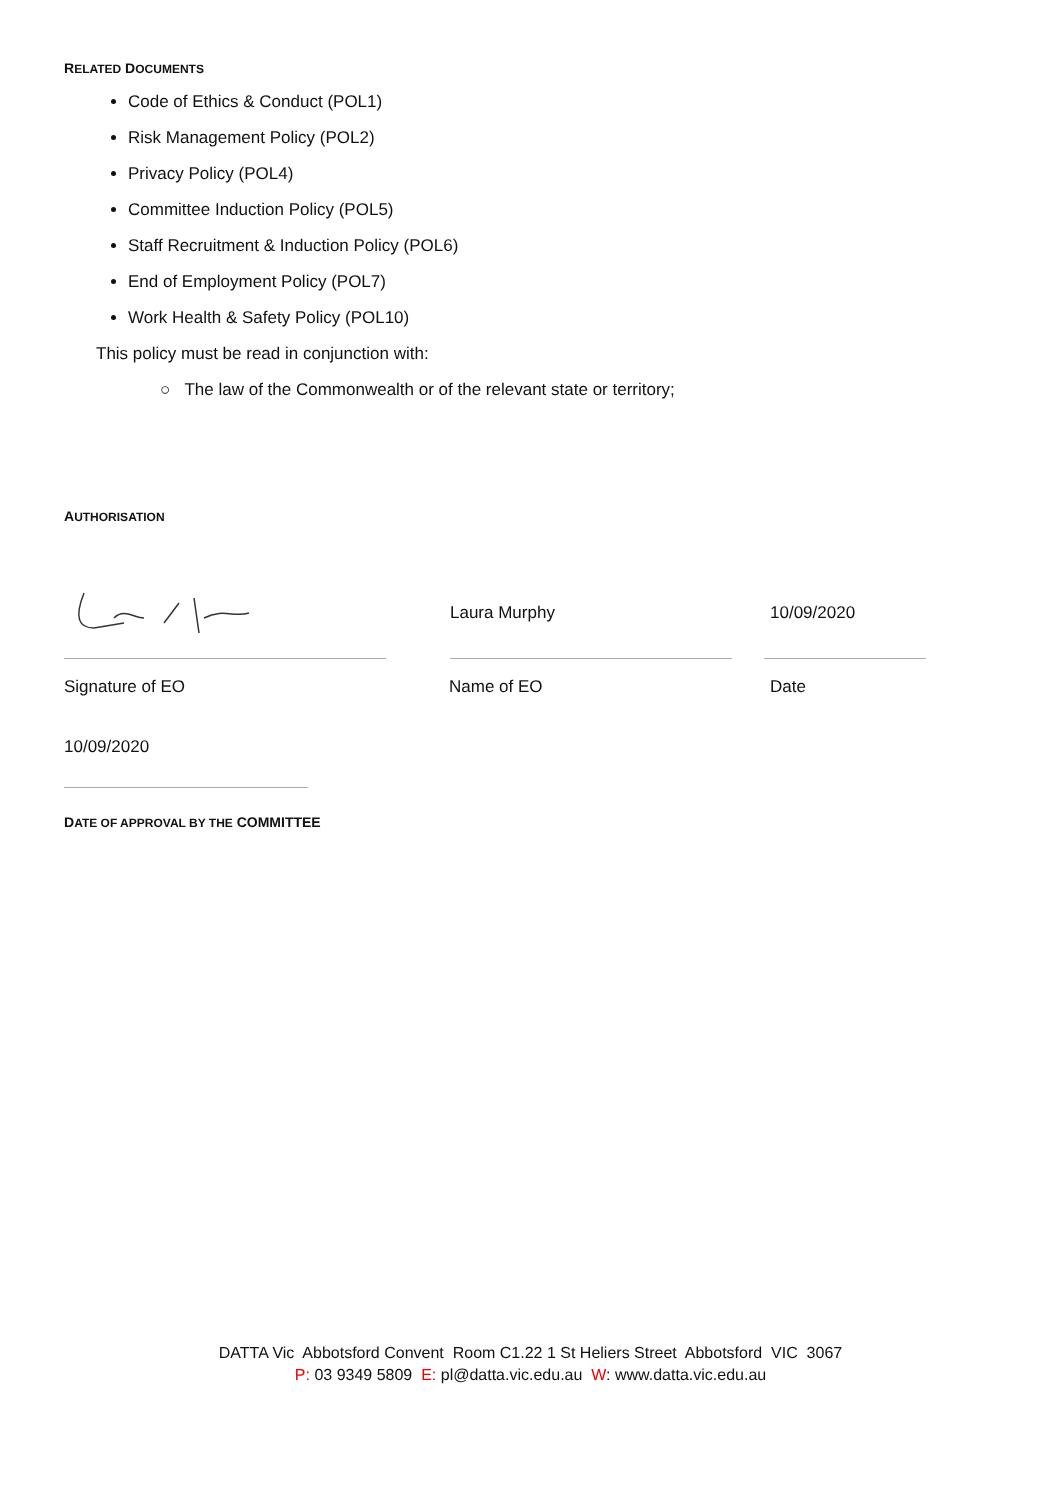RELATED DOCUMENTS
Code of Ethics & Conduct (POL1)
Risk Management Policy (POL2)
Privacy Policy (POL4)
Committee Induction Policy (POL5)
Staff Recruitment & Induction Policy (POL6)
End of Employment Policy (POL7)
Work Health & Safety Policy (POL10)
This policy must be read in conjunction with:
○ The law of the Commonwealth or of the relevant state or territory;
AUTHORISATION
Laura Murphy 10/09/2020
Signature of EO Name of EO Date
10/09/2020
DATE OF APPROVAL BY THE COMMITTEE
DATTA Vic Abbotsford Convent Room C1.22 1 St Heliers Street Abbotsford VIC 3067
P: 03 9349 5809 E: pl@datta.vic.edu.au W: www.datta.vic.edu.au